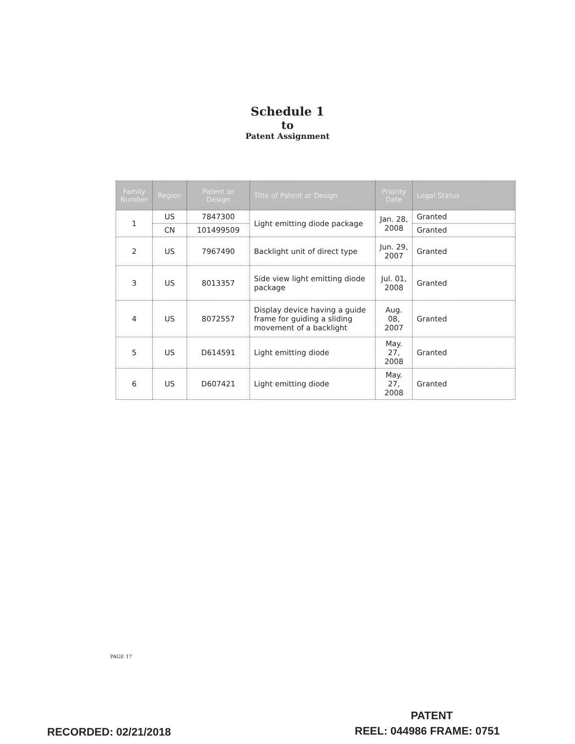Schedule 1
to
Patent Assignment
| Family Number | Region | Patent or Design | Title of Patent or Design | Priority Date | Legal Status |
| --- | --- | --- | --- | --- | --- |
| 1 | US | 7847300 | Light emitting diode package | Jan. 28, 2008 | Granted |
| | CN | 101499509 | | | Granted |
| 2 | US | 7967490 | Backlight unit of direct type | Jun. 29, 2007 | Granted |
| 3 | US | 8013357 | Side view light emitting diode package | Jul. 01, 2008 | Granted |
| 4 | US | 8072557 | Display device having a guide frame for guiding a sliding movement of a backlight | Aug. 08, 2007 | Granted |
| 5 | US | D614591 | Light emitting diode | May. 27, 2008 | Granted |
| 6 | US | D607421 | Light emitting diode | May. 27, 2008 | Granted |
PAGE 17
PATENT
RECORDED: 02/21/2018 REEL: 044986 FRAME: 0751